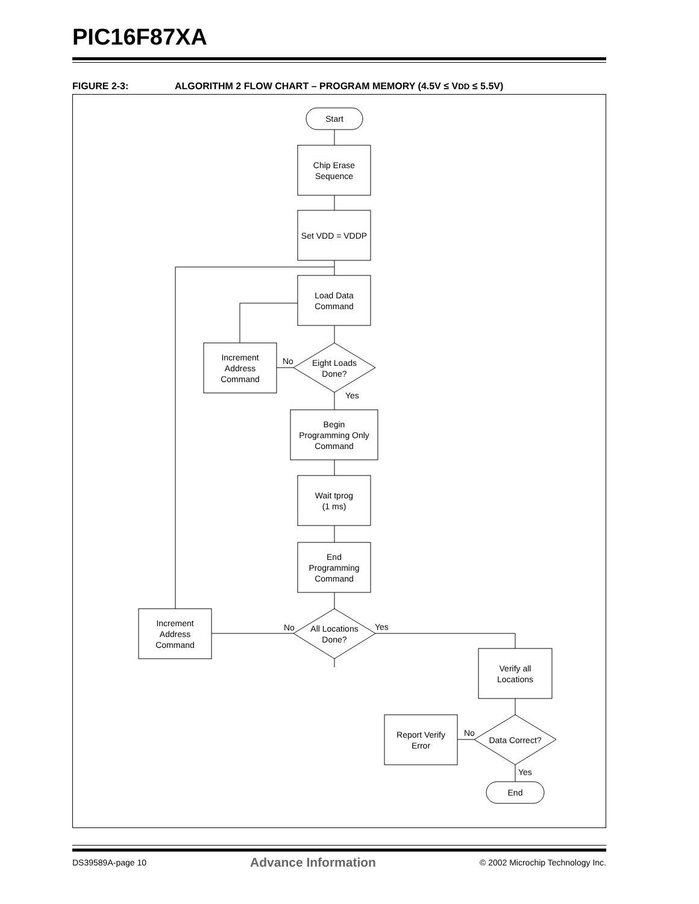PIC16F87XA
FIGURE 2-3: ALGORITHM 2 FLOW CHART – PROGRAM MEMORY (4.5V ≤ VDD ≤ 5.5V)
Start
Chip Erase
Sequence
Set VDD = VDDP
Load Data
Command
Increment
Address
Command
No
Eight Loads
Done?
Yes
Begin
Programming Only
Command
Wait tprog
(1 ms)
End
Programming
Command
Increment
Address
Command
No
All Locations
Done?
Yes
Verify all
Locations
Report Verify
Error
No
Data Correct?
Yes
End
DS39589A-page 10 Advance Information © 2002 Microchip Technology Inc.